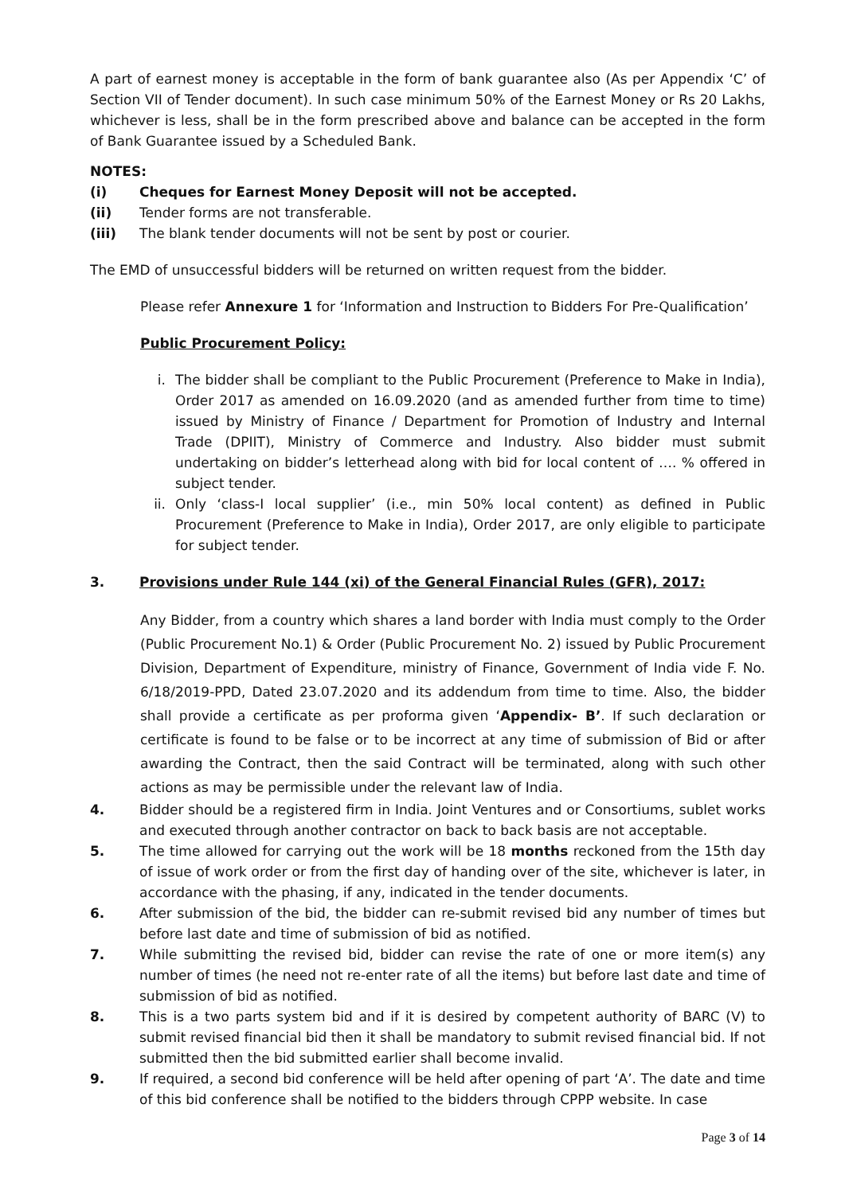A part of earnest money is acceptable in the form of bank guarantee also (As per Appendix ‘C’ of Section VII of Tender document). In such case minimum 50% of the Earnest Money or Rs 20 Lakhs, whichever is less, shall be in the form prescribed above and balance can be accepted in the form of Bank Guarantee issued by a Scheduled Bank.
NOTES:
(i) Cheques for Earnest Money Deposit will not be accepted.
(ii) Tender forms are not transferable.
(iii) The blank tender documents will not be sent by post or courier.
The EMD of unsuccessful bidders will be returned on written request from the bidder.
Please refer Annexure 1 for ‘Information and Instruction to Bidders For Pre-Qualification’
Public Procurement Policy:
i. The bidder shall be compliant to the Public Procurement (Preference to Make in India), Order 2017 as amended on 16.09.2020 (and as amended further from time to time) issued by Ministry of Finance / Department for Promotion of Industry and Internal Trade (DPIIT), Ministry of Commerce and Industry. Also bidder must submit undertaking on bidder’s letterhead along with bid for local content of …. % offered in subject tender.
ii.
Only ‘class-I local supplier’ (i.e., min 50% local content) as defined in Public Procurement (Preference to Make in India), Order 2017, are only eligible to participate for subject tender.
3. Provisions under Rule 144 (xi) of the General Financial Rules (GFR), 2017:
Any Bidder, from a country which shares a land border with India must comply to the Order (Public Procurement No.1) & Order (Public Procurement No. 2) issued by Public Procurement Division, Department of Expenditure, ministry of Finance, Government of India vide F. No. 6/18/2019-PPD, Dated 23.07.2020 and its addendum from time to time. Also, the bidder shall provide a certificate as per proforma given ‘Appendix- B’. If such declaration or certificate is found to be false or to be incorrect at any time of submission of Bid or after awarding the Contract, then the said Contract will be terminated, along with such other actions as may be permissible under the relevant law of India.
4. Bidder should be a registered firm in India. Joint Ventures and or Consortiums, sublet works and executed through another contractor on back to back basis are not acceptable.
5. The time allowed for carrying out the work will be 18 months reckoned from the 15th day of issue of work order or from the first day of handing over of the site, whichever is later, in accordance with the phasing, if any, indicated in the tender documents.
6. After submission of the bid, the bidder can re-submit revised bid any number of times but before last date and time of submission of bid as notified.
7. While submitting the revised bid, bidder can revise the rate of one or more item(s) any number of times (he need not re-enter rate of all the items) but before last date and time of submission of bid as notified.
8. This is a two parts system bid and if it is desired by competent authority of BARC (V) to submit revised financial bid then it shall be mandatory to submit revised financial bid. If not submitted then the bid submitted earlier shall become invalid.
9. If required, a second bid conference will be held after opening of part ‘A’. The date and time of this bid conference shall be notified to the bidders through CPPP website. In case
Page 3 of 14